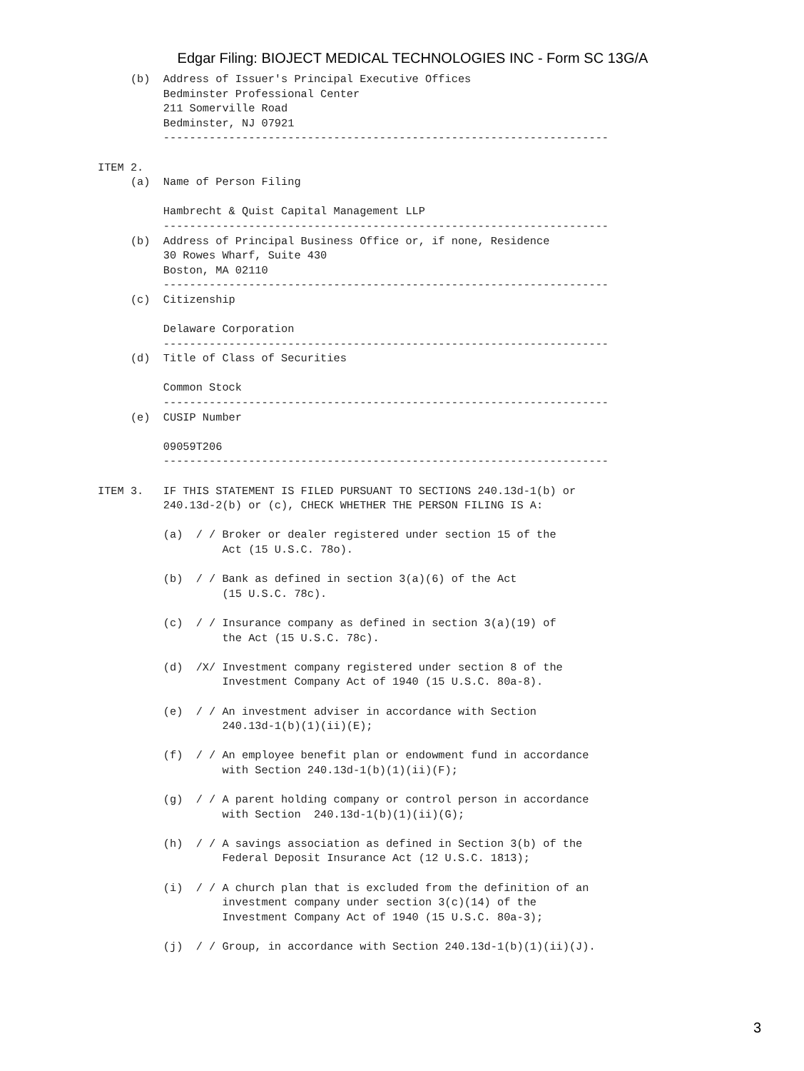Edgar Filing: BIOJECT MEDICAL TECHNOLOGIES INC - Form SC 13G/A
     (b)  Address of Issuer's Principal Executive Offices
          Bedminster Professional Center
          211 Somerville Road
          Bedminster, NJ 07921
          --------------------------------------------------------------------

ITEM 2.
     (a)  Name of Person Filing

          Hambrecht & Quist Capital Management LLP
          --------------------------------------------------------------------
     (b)  Address of Principal Business Office or, if none, Residence
          30 Rowes Wharf, Suite 430
          Boston, MA 02110
          --------------------------------------------------------------------
     (c)  Citizenship

          Delaware Corporation
          --------------------------------------------------------------------
     (d)  Title of Class of Securities

          Common Stock
          --------------------------------------------------------------------
     (e)  CUSIP Number

          09059T206
          --------------------------------------------------------------------

ITEM 3.   IF THIS STATEMENT IS FILED PURSUANT TO SECTIONS 240.13d-1(b) or
          240.13d-2(b) or (c), CHECK WHETHER THE PERSON FILING IS A:

          (a)  / / Broker or dealer registered under section 15 of the
                   Act (15 U.S.C. 78o).

          (b)  / / Bank as defined in section 3(a)(6) of the Act
                   (15 U.S.C. 78c).

          (c)  / / Insurance company as defined in section 3(a)(19) of
                   the Act (15 U.S.C. 78c).

          (d)  /X/ Investment company registered under section 8 of the
                   Investment Company Act of 1940 (15 U.S.C. 80a-8).

          (e)  / / An investment adviser in accordance with Section
                   240.13d-1(b)(1)(ii)(E);

          (f)  / / An employee benefit plan or endowment fund in accordance
                   with Section 240.13d-1(b)(1)(ii)(F);

          (g)  / / A parent holding company or control person in accordance
                   with Section  240.13d-1(b)(1)(ii)(G);

          (h)  / / A savings association as defined in Section 3(b) of the
                   Federal Deposit Insurance Act (12 U.S.C. 1813);

          (i)  / / A church plan that is excluded from the definition of an
                   investment company under section 3(c)(14) of the
                   Investment Company Act of 1940 (15 U.S.C. 80a-3);

          (j)  / / Group, in accordance with Section 240.13d-1(b)(1)(ii)(J).
3